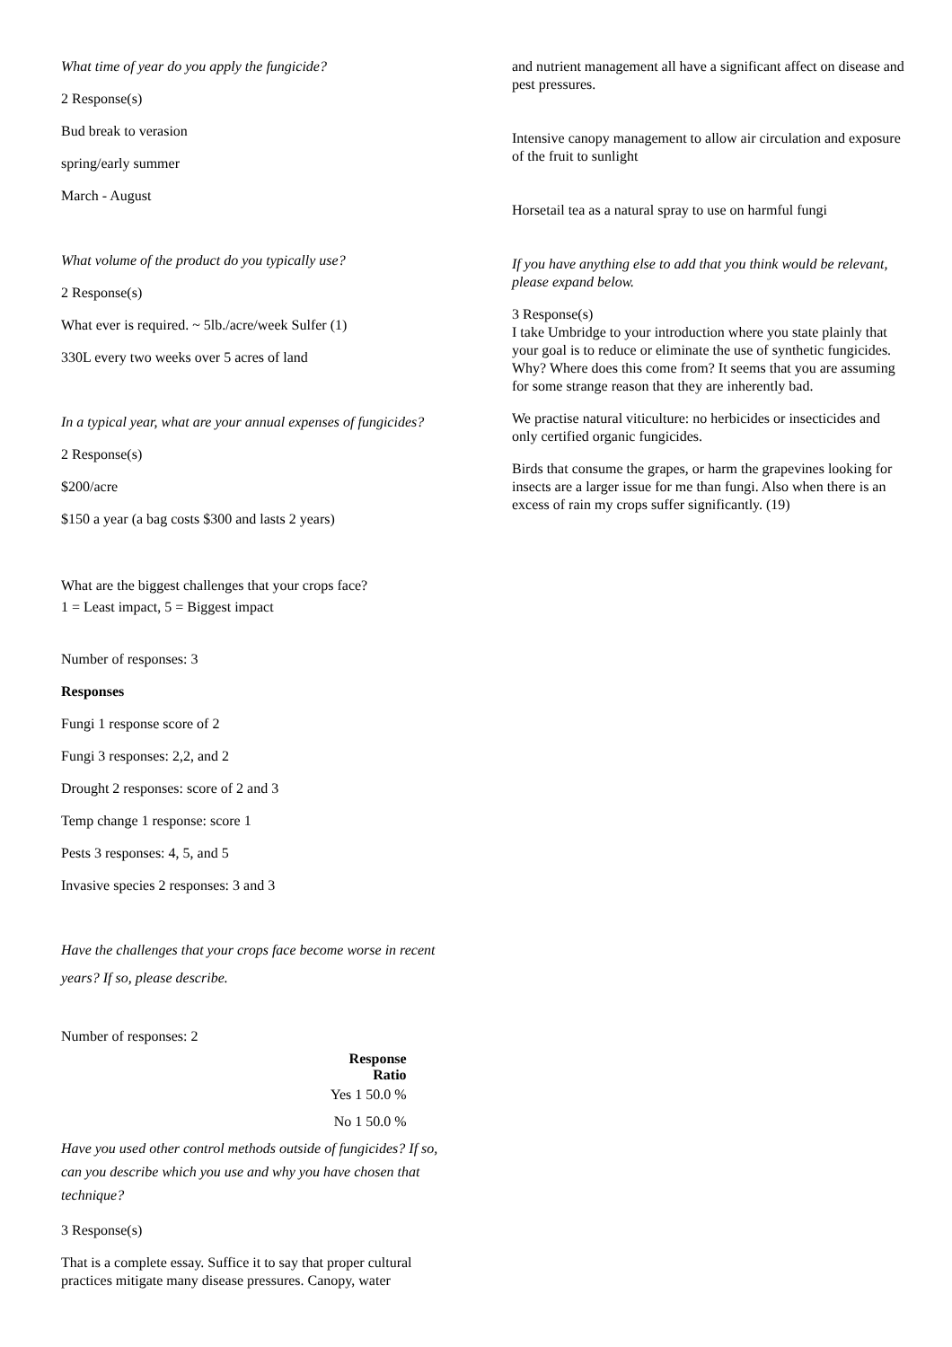What time of year do you apply the fungicide?
2 Response(s)
Bud break to verasion
spring/early summer
March - August
What volume of the product do you typically use?
2 Response(s)
What ever is required. ~ 5lb./acre/week Sulfer (1)
330L every two weeks over 5 acres of land
In a typical year, what are your annual expenses of fungicides?
2 Response(s)
$200/acre
$150 a year (a bag costs $300 and lasts 2 years)
What are the biggest challenges that your crops face?
1 = Least impact, 5 = Biggest impact
Number of responses: 3
Responses
Fungi 1 response score of 2
Fungi 3 responses: 2,2, and 2
Drought 2 responses: score of 2 and 3
Temp change 1 response: score 1
Pests 3 responses: 4, 5, and 5
Invasive species 2 responses: 3 and 3
Have the challenges that your crops face become worse in recent years? If so, please describe.
Number of responses: 2
| Response Ratio |
| --- |
| Yes 1 50.0 % |
| No 1 50.0 % |
Have you used other control methods outside of fungicides? If so, can you describe which you use and why you have chosen that technique?
3 Response(s)
That is a complete essay. Suffice it to say that proper cultural practices mitigate many disease pressures. Canopy, water
and nutrient management all have a significant affect on disease and pest pressures.
Intensive canopy management to allow air circulation and exposure of the fruit to sunlight
Horsetail tea as a natural spray to use on harmful fungi
If you have anything else to add that you think would be relevant, please expand below.
3 Response(s)
I take Umbridge to your introduction where you state plainly that your goal is to reduce or eliminate the use of synthetic fungicides. Why? Where does this come from? It seems that you are assuming for some strange reason that they are inherently bad.
We practise natural viticulture: no herbicides or insecticides and only certified organic fungicides.
Birds that consume the grapes, or harm the grapevines looking for insects are a larger issue for me than fungi. Also when there is an excess of rain my crops suffer significantly. (19)